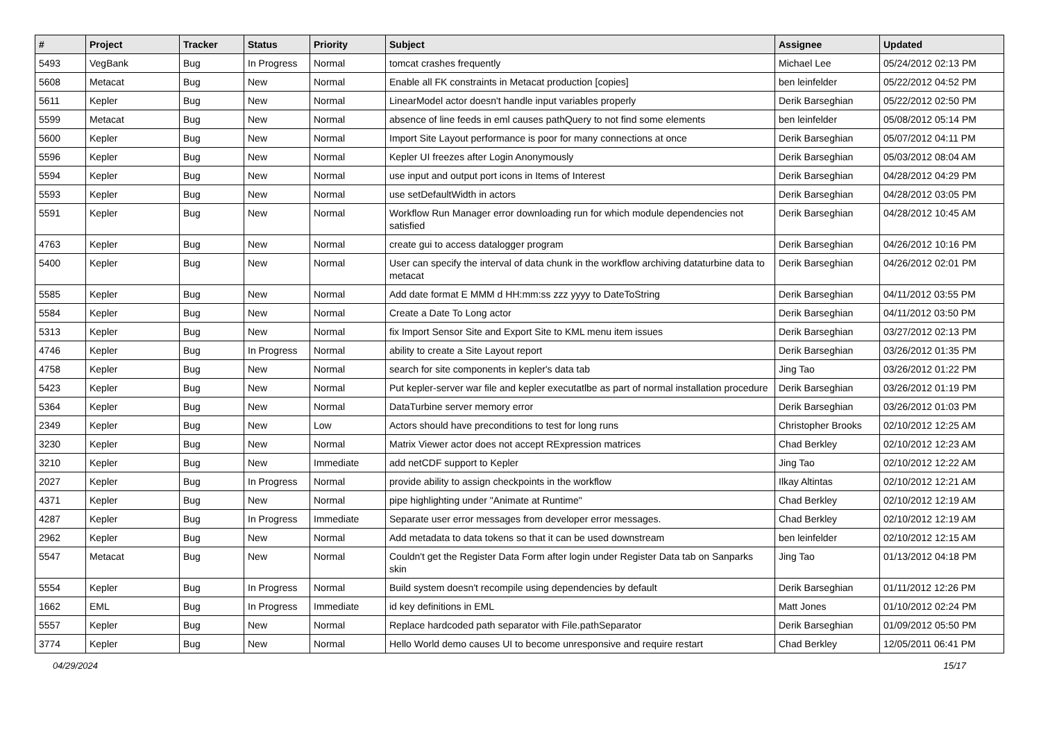| # | Project | Tracker | Status | Priority | Subject | Assignee | Updated |
| --- | --- | --- | --- | --- | --- | --- | --- |
| 5493 | VegBank | Bug | In Progress | Normal | tomcat crashes frequently | Michael Lee | 05/24/2012 02:13 PM |
| 5608 | Metacat | Bug | New | Normal | Enable all FK constraints in Metacat production [copies] | ben leinfelder | 05/22/2012 04:52 PM |
| 5611 | Kepler | Bug | New | Normal | LinearModel actor doesn't handle input variables properly | Derik Barseghian | 05/22/2012 02:50 PM |
| 5599 | Metacat | Bug | New | Normal | absence of line feeds in eml causes pathQuery to not find some elements | ben leinfelder | 05/08/2012 05:14 PM |
| 5600 | Kepler | Bug | New | Normal | Import Site Layout performance is poor for many connections at once | Derik Barseghian | 05/07/2012 04:11 PM |
| 5596 | Kepler | Bug | New | Normal | Kepler UI freezes after Login Anonymously | Derik Barseghian | 05/03/2012 08:04 AM |
| 5594 | Kepler | Bug | New | Normal | use input and output port icons in Items of Interest | Derik Barseghian | 04/28/2012 04:29 PM |
| 5593 | Kepler | Bug | New | Normal | use setDefaultWidth in actors | Derik Barseghian | 04/28/2012 03:05 PM |
| 5591 | Kepler | Bug | New | Normal | Workflow Run Manager error downloading run for which module dependencies not satisfied | Derik Barseghian | 04/28/2012 10:45 AM |
| 4763 | Kepler | Bug | New | Normal | create gui to access datalogger program | Derik Barseghian | 04/26/2012 10:16 PM |
| 5400 | Kepler | Bug | New | Normal | User can specify the interval of data chunk in the workflow archiving dataturbine data to metacat | Derik Barseghian | 04/26/2012 02:01 PM |
| 5585 | Kepler | Bug | New | Normal | Add date format E MMM d HH:mm:ss zzz yyyy to DateToString | Derik Barseghian | 04/11/2012 03:55 PM |
| 5584 | Kepler | Bug | New | Normal | Create a Date To Long actor | Derik Barseghian | 04/11/2012 03:50 PM |
| 5313 | Kepler | Bug | New | Normal | fix Import Sensor Site and Export Site to KML menu item issues | Derik Barseghian | 03/27/2012 02:13 PM |
| 4746 | Kepler | Bug | In Progress | Normal | ability to create a Site Layout report | Derik Barseghian | 03/26/2012 01:35 PM |
| 4758 | Kepler | Bug | New | Normal | search for site components in kepler's data tab | Jing Tao | 03/26/2012 01:22 PM |
| 5423 | Kepler | Bug | New | Normal | Put kepler-server war file and kepler executatlbe as part of normal installation procedure | Derik Barseghian | 03/26/2012 01:19 PM |
| 5364 | Kepler | Bug | New | Normal | DataTurbine server memory error | Derik Barseghian | 03/26/2012 01:03 PM |
| 2349 | Kepler | Bug | New | Low | Actors should have preconditions to test for long runs | Christopher Brooks | 02/10/2012 12:25 AM |
| 3230 | Kepler | Bug | New | Normal | Matrix Viewer actor does not accept RExpression matrices | Chad Berkley | 02/10/2012 12:23 AM |
| 3210 | Kepler | Bug | New | Immediate | add netCDF support to Kepler | Jing Tao | 02/10/2012 12:22 AM |
| 2027 | Kepler | Bug | In Progress | Normal | provide ability to assign checkpoints in the workflow | Ilkay Altintas | 02/10/2012 12:21 AM |
| 4371 | Kepler | Bug | New | Normal | pipe highlighting under "Animate at Runtime" | Chad Berkley | 02/10/2012 12:19 AM |
| 4287 | Kepler | Bug | In Progress | Immediate | Separate user error messages from developer error messages. | Chad Berkley | 02/10/2012 12:19 AM |
| 2962 | Kepler | Bug | New | Normal | Add metadata to data tokens so that it can be used downstream | ben leinfelder | 02/10/2012 12:15 AM |
| 5547 | Metacat | Bug | New | Normal | Couldn't get the Register Data Form after login under Register Data tab on Sanparks skin | Jing Tao | 01/13/2012 04:18 PM |
| 5554 | Kepler | Bug | In Progress | Normal | Build system doesn't recompile using dependencies by default | Derik Barseghian | 01/11/2012 12:26 PM |
| 1662 | EML | Bug | In Progress | Immediate | id key definitions in EML | Matt Jones | 01/10/2012 02:24 PM |
| 5557 | Kepler | Bug | New | Normal | Replace hardcoded path separator with File.pathSeparator | Derik Barseghian | 01/09/2012 05:50 PM |
| 3774 | Kepler | Bug | New | Normal | Hello World demo causes UI to become unresponsive and require restart | Chad Berkley | 12/05/2011 06:41 PM |
04/29/2024 15/17